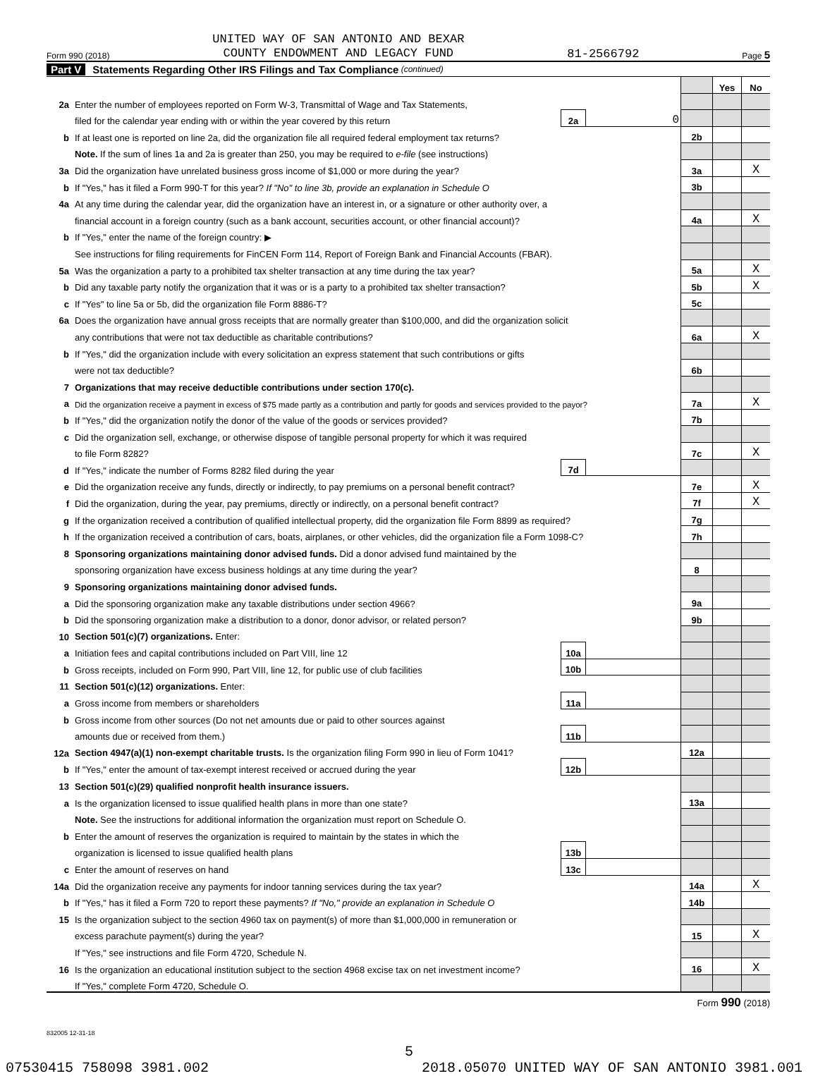Form 990 (2018) UNITED WAY OF SAN ANTONIO AND BEXAR
COUNTY ENDOWMENT AND LEGACY FUND 81-2566792 Page 5
Part V Statements Regarding Other IRS Filings and Tax Compliance (continued)
| | | | | | Yes | No |
| 2a | Enter the number of employees reported on Form W-3, Transmittal of Wage and Tax Statements, | | | | | |
| | filed for the calendar year ending with or within the year covered by this return | 2a | 0 | | | |
| b | If at least one is reported on line 2a, did the organization file all required federal employment tax returns? | | | 2b | | |
| | Note. If the sum of lines 1a and 2a is greater than 250, you may be required to e-file (see instructions) | | | | | |
| 3a | Did the organization have unrelated business gross income of $1,000 or more during the year? | | | 3a | | X |
| b | If "Yes," has it filed a Form 990-T for this year? If "No" to line 3b, provide an explanation in Schedule O | | | 3b | | |
| 4a | At any time during the calendar year, did the organization have an interest in, or a signature or other authority over, a | | | | | |
| | financial account in a foreign country (such as a bank account, securities account, or other financial account)? | | | 4a | | X |
| b | If "Yes," enter the name of the foreign country: ▶ | | | | | |
| | See instructions for filing requirements for FinCEN Form 114, Report of Foreign Bank and Financial Accounts (FBAR). | | | | | |
| 5a | Was the organization a party to a prohibited tax shelter transaction at any time during the tax year? | | | 5a | | X |
| b | Did any taxable party notify the organization that it was or is a party to a prohibited tax shelter transaction? | | | 5b | | X |
| c | If "Yes" to line 5a or 5b, did the organization file Form 8886-T? | | | 5c | | |
| 6a | Does the organization have annual gross receipts that are normally greater than $100,000, and did the organization solicit | | | | | |
| | any contributions that were not tax deductible as charitable contributions? | | | 6a | | X |
| b | If "Yes," did the organization include with every solicitation an express statement that such contributions or gifts | | | | | |
| | were not tax deductible? | | | 6b | | |
| 7 | Organizations that may receive deductible contributions under section 170(c). | | | | | |
| a | Did the organization receive a payment in excess of $75 made partly as a contribution and partly for goods and services provided to the payor? | | | 7a | | X |
| b | If "Yes," did the organization notify the donor of the value of the goods or services provided? | | | 7b | | |
| c | Did the organization sell, exchange, or otherwise dispose of tangible personal property for which it was required | | | | | |
| | to file Form 8282? | | | 7c | | X |
| d | If "Yes," indicate the number of Forms 8282 filed during the year | 7d | | | | |
| e | Did the organization receive any funds, directly or indirectly, to pay premiums on a personal benefit contract? | | | 7e | | X |
| f | Did the organization, during the year, pay premiums, directly or indirectly, on a personal benefit contract? | | | 7f | | X |
| g | If the organization received a contribution of qualified intellectual property, did the organization file Form 8899 as required? | | | 7g | | |
| h | If the organization received a contribution of cars, boats, airplanes, or other vehicles, did the organization file a Form 1098-C? | | | 7h | | |
| 8 | Sponsoring organizations maintaining donor advised funds. Did a donor advised fund maintained by the | | | | | |
| | sponsoring organization have excess business holdings at any time during the year? | | | 8 | | |
| 9 | Sponsoring organizations maintaining donor advised funds. | | | | | |
| a | Did the sponsoring organization make any taxable distributions under section 4966? | | | 9a | | |
| b | Did the sponsoring organization make a distribution to a donor, donor advisor, or related person? | | | 9b | | |
| 10 | Section 501(c)(7) organizations. Enter: | | | | | |
| a | Initiation fees and capital contributions included on Part VIII, line 12 | 10a | | | | |
| b | Gross receipts, included on Form 990, Part VIII, line 12, for public use of club facilities | 10b | | | | |
| 11 | Section 501(c)(12) organizations. Enter: | | | | | |
| a | Gross income from members or shareholders | 11a | | | | |
| b | Gross income from other sources (Do not net amounts due or paid to other sources against | | | | | |
| | amounts due or received from them.) | 11b | | | | |
| 12a | Section 4947(a)(1) non-exempt charitable trusts. Is the organization filing Form 990 in lieu of Form 1041? | | | 12a | | |
| b | If "Yes," enter the amount of tax-exempt interest received or accrued during the year | 12b | | | | |
| 13 | Section 501(c)(29) qualified nonprofit health insurance issuers. | | | | | |
| a | Is the organization licensed to issue qualified health plans in more than one state? | | | 13a | | |
| | Note. See the instructions for additional information the organization must report on Schedule O. | | | | | |
| b | Enter the amount of reserves the organization is required to maintain by the states in which the | | | | | |
| | organization is licensed to issue qualified health plans | 13b | | | | |
| c | Enter the amount of reserves on hand | 13c | | | | |
| 14a | Did the organization receive any payments for indoor tanning services during the tax year? | | | 14a | | X |
| b | If "Yes," has it filed a Form 720 to report these payments? If "No," provide an explanation in Schedule O | | | 14b | | |
| 15 | Is the organization subject to the section 4960 tax on payment(s) of more than $1,000,000 in remuneration or | | | | | |
| | excess parachute payment(s) during the year? | | | 15 | | X |
| | If "Yes," see instructions and file Form 4720, Schedule N. | | | | | |
| 16 | Is the organization an educational institution subject to the section 4968 excise tax on net investment income? | | | 16 | | X |
| | If "Yes," complete Form 4720, Schedule O. | | | | | |
Form 990 (2018)
832005 12-31-18
5
07530415 758098 3981.002 2018.05070 UNITED WAY OF SAN ANTONIO 3981.001